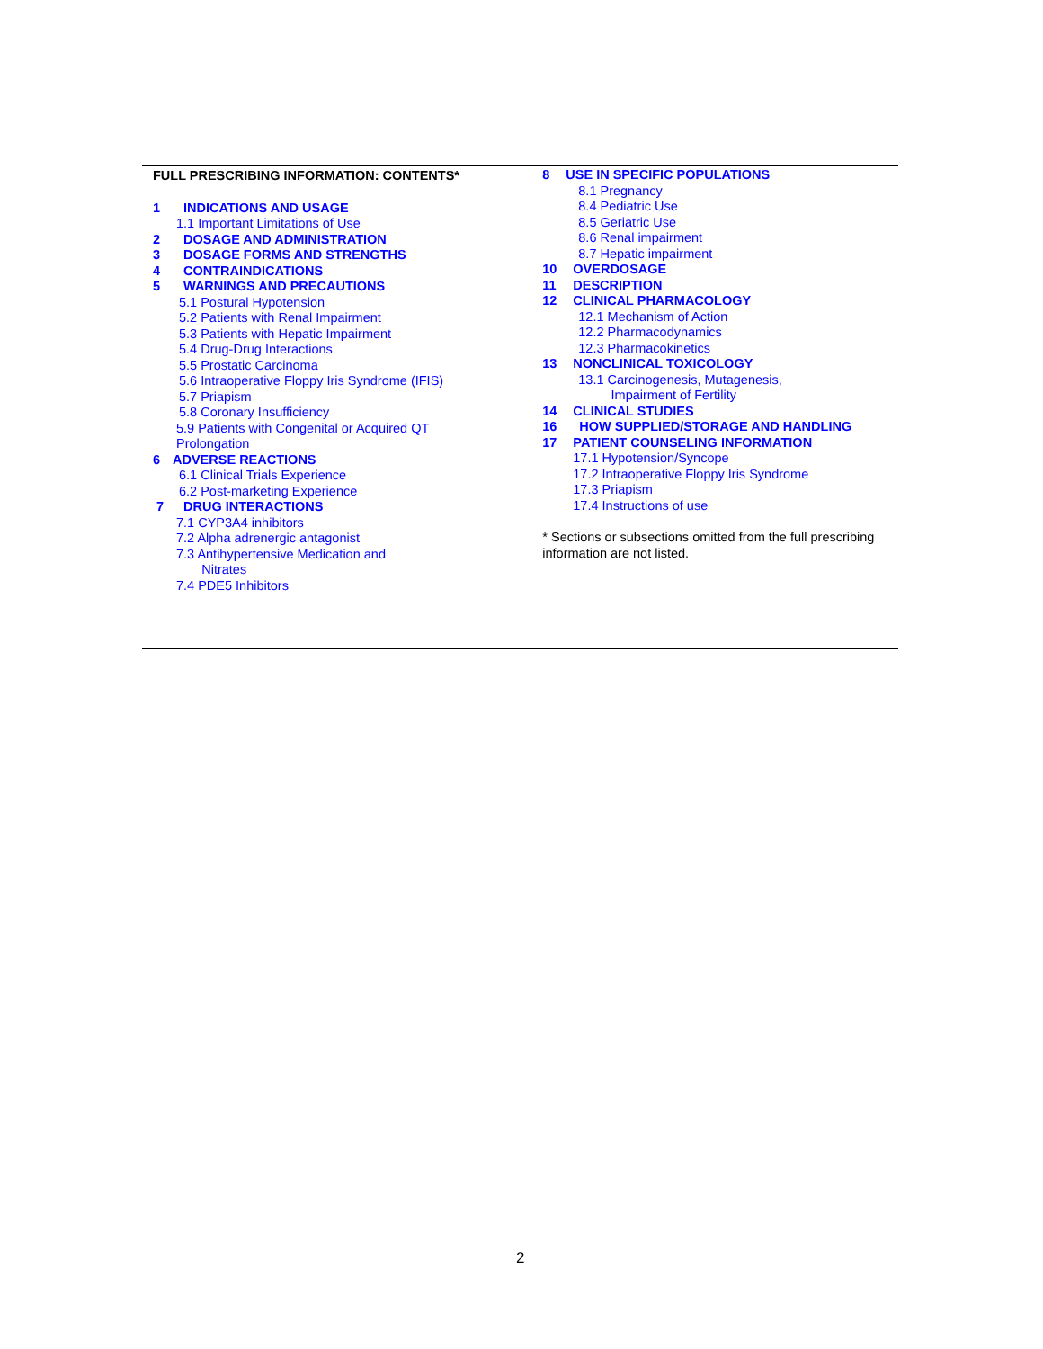FULL PRESCRIBING INFORMATION: CONTENTS*
1 INDICATIONS AND USAGE
1.1 Important Limitations of Use
2 DOSAGE AND ADMINISTRATION
3 DOSAGE FORMS AND STRENGTHS
4 CONTRAINDICATIONS
5 WARNINGS AND PRECAUTIONS
5.1 Postural Hypotension
5.2 Patients with Renal Impairment
5.3 Patients with Hepatic Impairment
5.4 Drug-Drug Interactions
5.5 Prostatic Carcinoma
5.6 Intraoperative Floppy Iris Syndrome (IFIS)
5.7 Priapism
5.8 Coronary Insufficiency
5.9 Patients with Congenital or Acquired QT
Prolongation
6 ADVERSE REACTIONS
6.1 Clinical Trials Experience
6.2 Post-marketing Experience
7 DRUG INTERACTIONS
7.1 CYP3A4 inhibitors
7.2 Alpha adrenergic antagonist
7.3 Antihypertensive Medication and
Nitrates
7.4 PDE5 Inhibitors
8 USE IN SPECIFIC POPULATIONS
8.1 Pregnancy
8.4 Pediatric Use
8.5 Geriatric Use
8.6 Renal impairment
8.7 Hepatic impairment
10 OVERDOSAGE
11 DESCRIPTION
12 CLINICAL PHARMACOLOGY
12.1 Mechanism of Action
12.2 Pharmacodynamics
12.3 Pharmacokinetics
13 NONCLINICAL TOXICOLOGY
13.1 Carcinogenesis, Mutagenesis,
Impairment of Fertility
14 CLINICAL STUDIES
16 HOW SUPPLIED/STORAGE AND HANDLING
17 PATIENT COUNSELING INFORMATION
17.1 Hypotension/Syncope
17.2 Intraoperative Floppy Iris Syndrome
17.3 Priapism
17.4 Instructions of use
* Sections or subsections omitted from the full prescribing information are not listed.
2